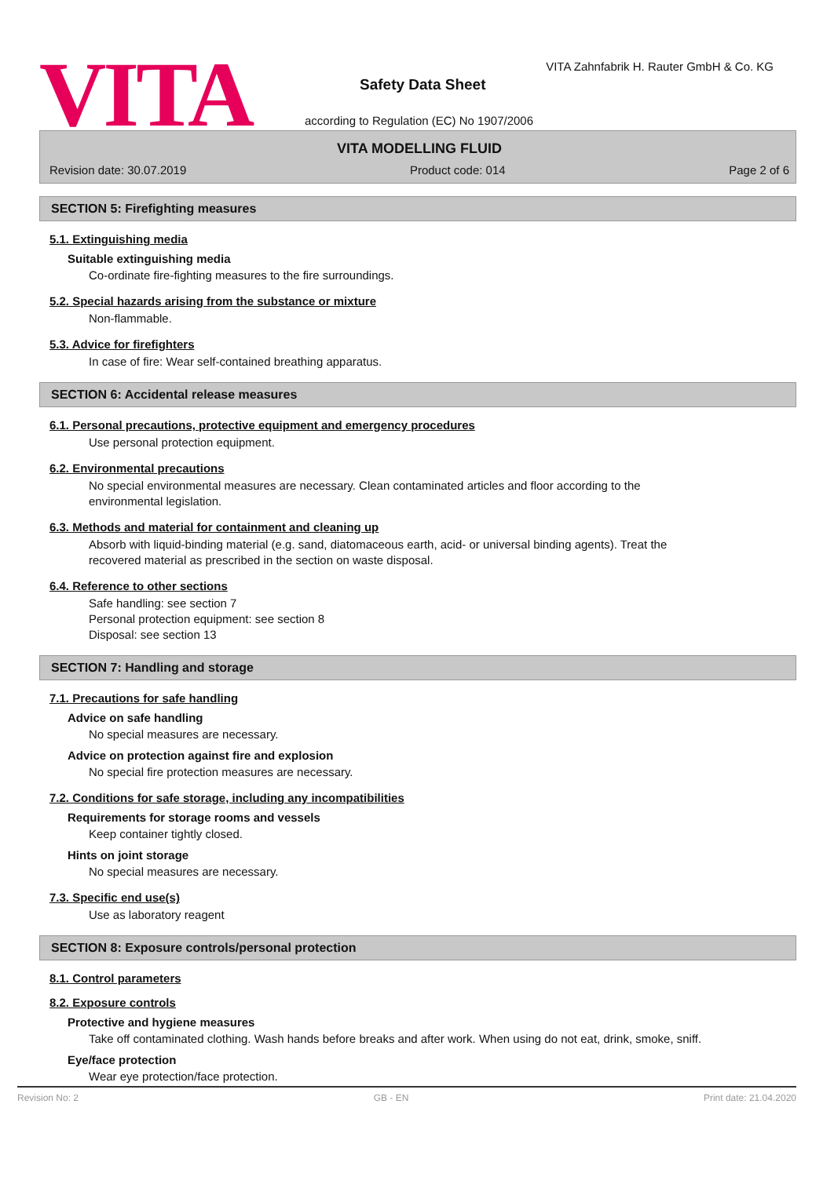VITA
VITA Zahnfabrik H. Rauter GmbH & Co. KG
Safety Data Sheet
according to Regulation (EC) No 1907/2006
VITA MODELLING FLUID
Revision date: 30.07.2019 Product code: 014 Page 2 of 6
SECTION 5: Firefighting measures
5.1. Extinguishing media
Suitable extinguishing media
Co-ordinate fire-fighting measures to the fire surroundings.
5.2. Special hazards arising from the substance or mixture
Non-flammable.
5.3. Advice for firefighters
In case of fire: Wear self-contained breathing apparatus.
SECTION 6: Accidental release measures
6.1. Personal precautions, protective equipment and emergency procedures
Use personal protection equipment.
6.2. Environmental precautions
No special environmental measures are necessary. Clean contaminated articles and floor according to the environmental legislation.
6.3. Methods and material for containment and cleaning up
Absorb with liquid-binding material (e.g. sand, diatomaceous earth, acid- or universal binding agents). Treat the recovered material as prescribed in the section on waste disposal.
6.4. Reference to other sections
Safe handling: see section 7
Personal protection equipment: see section 8
Disposal: see section 13
SECTION 7: Handling and storage
7.1. Precautions for safe handling
Advice on safe handling
No special measures are necessary.
Advice on protection against fire and explosion
No special fire protection measures are necessary.
7.2. Conditions for safe storage, including any incompatibilities
Requirements for storage rooms and vessels
Keep container tightly closed.
Hints on joint storage
No special measures are necessary.
7.3. Specific end use(s)
Use as laboratory reagent
SECTION 8: Exposure controls/personal protection
8.1. Control parameters
8.2. Exposure controls
Protective and hygiene measures
Take off contaminated clothing. Wash hands before breaks and after work. When using do not eat, drink, smoke, sniff.
Eye/face protection
Wear eye protection/face protection.
Revision No: 2 GB - EN Print date: 21.04.2020